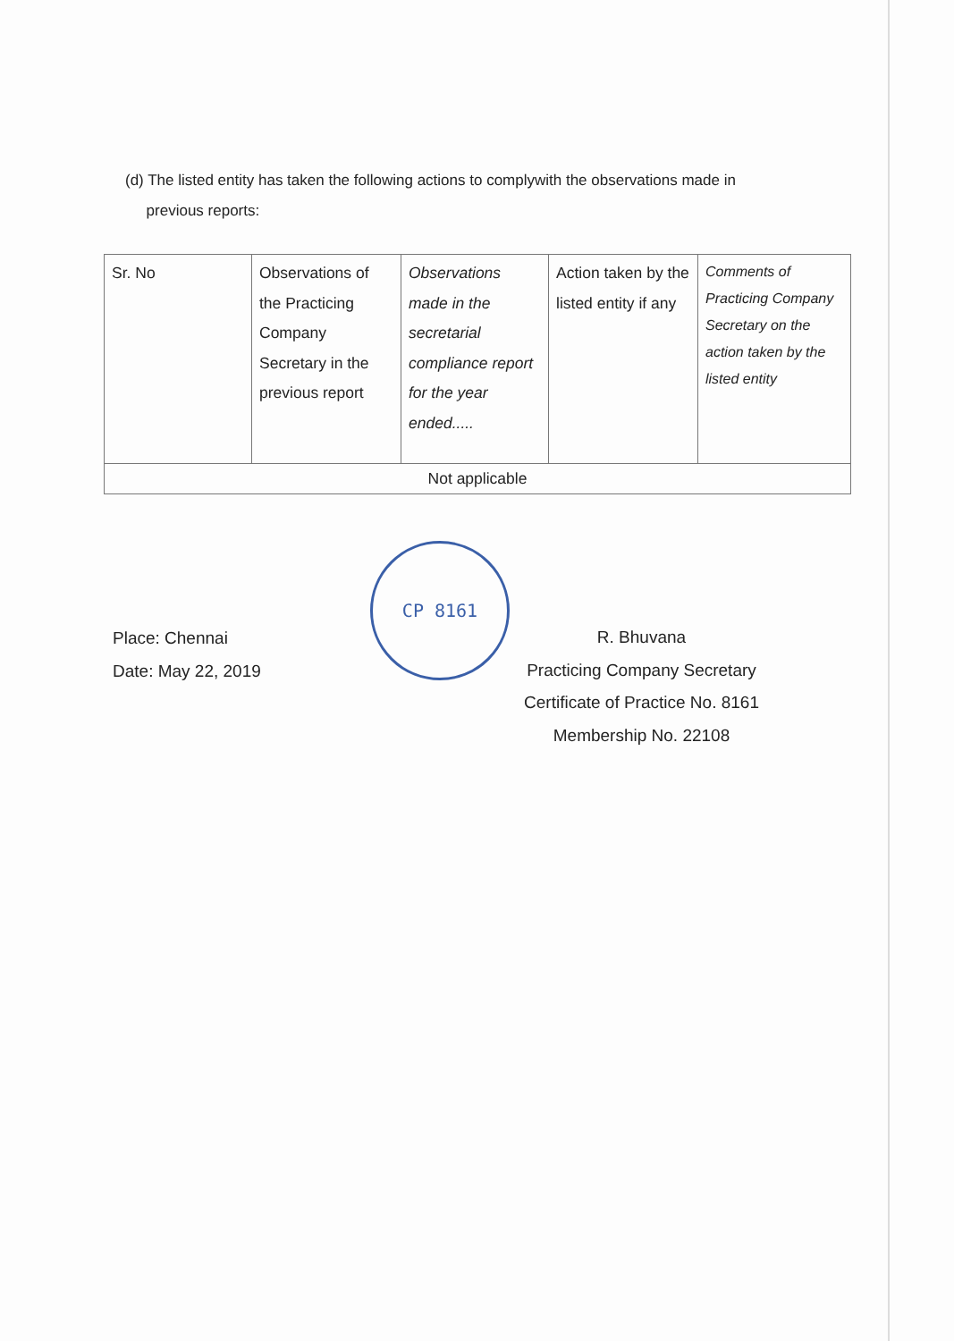(d) The listed entity has taken the following actions to complywith the observations made in
previous reports:
| Sr. No | Observations of the Practicing Company Secretary in the previous report | Observations made in the secretarial compliance report for the year ended..... | Action taken by the listed entity if any | Comments of Practicing Company Secretary on the action taken by the listed entity |
| Not applicable | | | | |
Place: Chennai
Date: May 22, 2019
CP 8161
R. Bhuvana
Practicing Company Secretary
Certificate of Practice No. 8161
Membership No. 22108